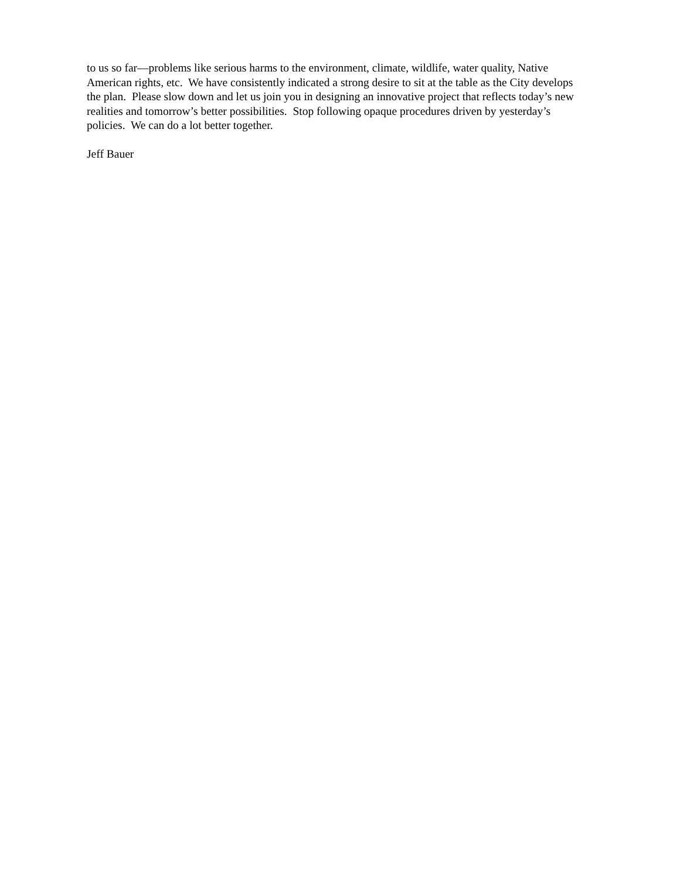to us so far—problems like serious harms to the environment, climate, wildlife, water quality, Native
American rights, etc. We have consistently indicated a strong desire to sit at the table as the City develops
the plan. Please slow down and let us join you in designing an innovative project that reflects today’s new
realities and tomorrow’s better possibilities. Stop following opaque procedures driven by yesterday’s
policies. We can do a lot better together.
Jeff Bauer